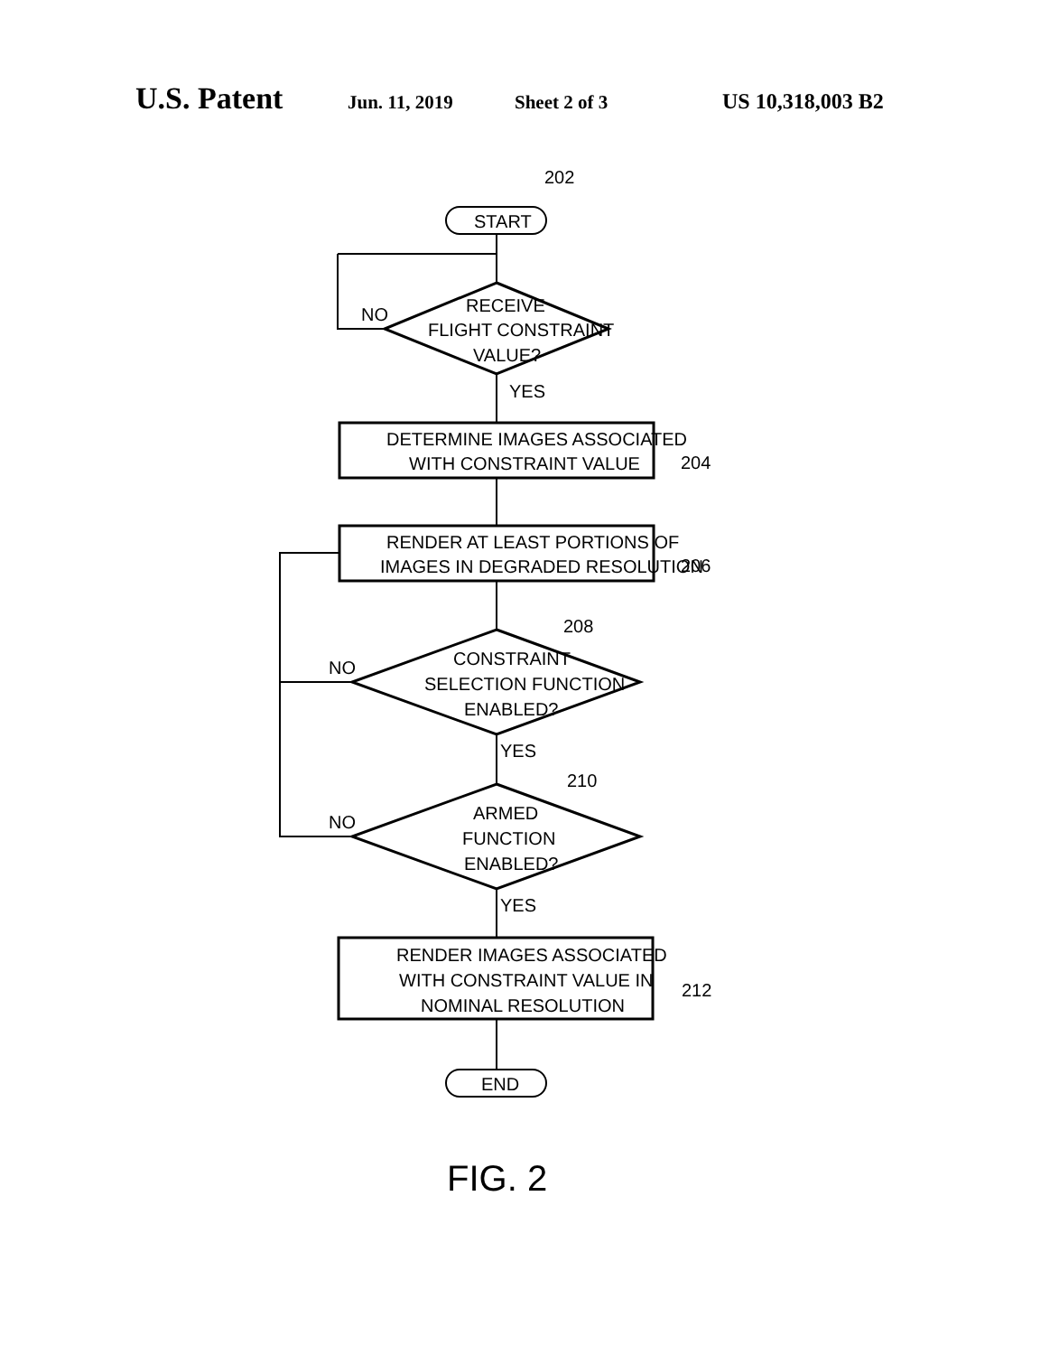U.S. Patent
Jun. 11, 2019 Sheet 2 of 3 US 10,318,003 B2
START
NO
RECEIVE
FLIGHT CONSTRAINT
VALUE?
YES
202
DETERMINE IMAGES ASSOCIATED
WITH CONSTRAINT VALUE
204
RENDER AT LEAST PORTIONS OF
IMAGES IN DEGRADED RESOLUTION
206
208
NO
CONSTRAINT
SELECTION FUNCTION
ENABLED?
YES
210
NO
ARMED
FUNCTION
ENABLED?
YES
RENDER IMAGES ASSOCIATED
WITH CONSTRAINT VALUE IN
NOMINAL RESOLUTION
212
END
FIG. 2